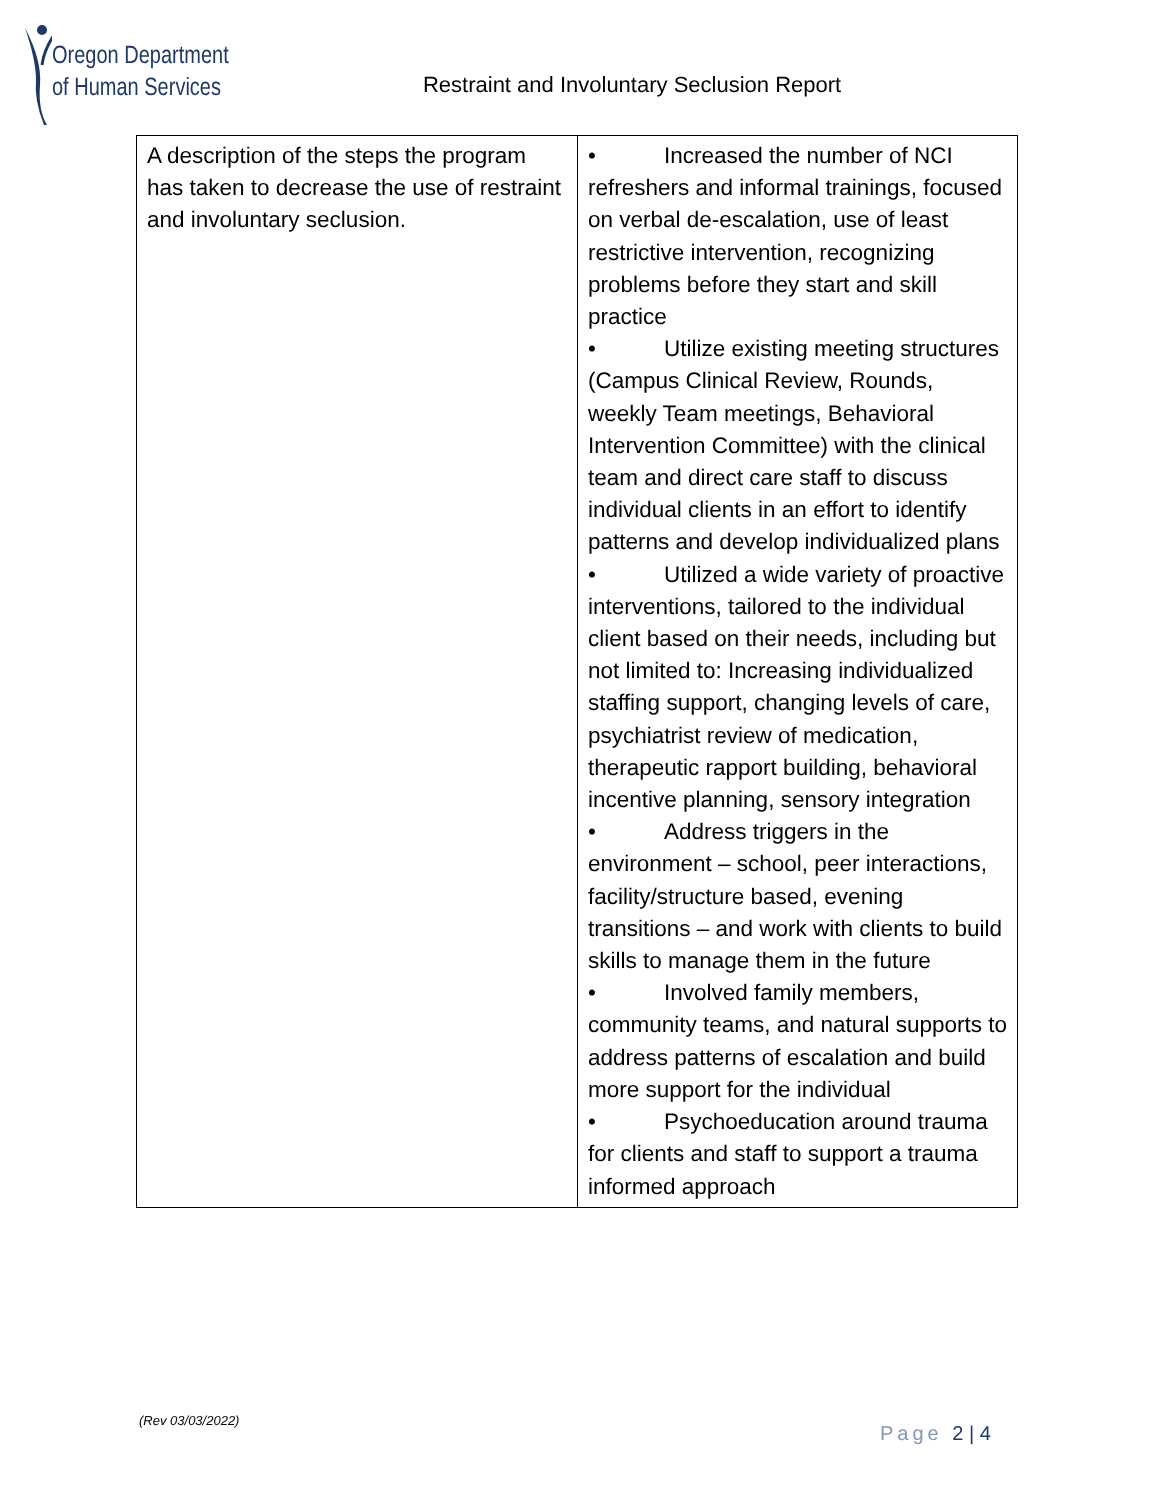Oregon Department
of Human Services
Restraint and Involuntary Seclusion Report
| A description of the steps the program has taken to decrease the use of restraint and involuntary seclusion. | • Increased the number of NCI refreshers and informal trainings, focused on verbal de-escalation, use of least restrictive intervention, recognizing problems before they start and skill practice • Utilize existing meeting structures (Campus Clinical Review, Rounds, weekly Team meetings, Behavioral Intervention Committee) with the clinical team and direct care staff to discuss individual clients in an effort to identify patterns and develop individualized plans • Utilized a wide variety of proactive interventions, tailored to the individual client based on their needs, including but not limited to: Increasing individualized staffing support, changing levels of care, psychiatrist review of medication, therapeutic rapport building, behavioral incentive planning, sensory integration • Address triggers in the environment – school, peer interactions, facility/structure based, evening transitions – and work with clients to build skills to manage them in the future • Involved family members, community teams, and natural supports to address patterns of escalation and build more support for the individual • Psychoeducation around trauma for clients and staff to support a trauma informed approach |
(Rev 03/03/2022)
Page 2 | 4